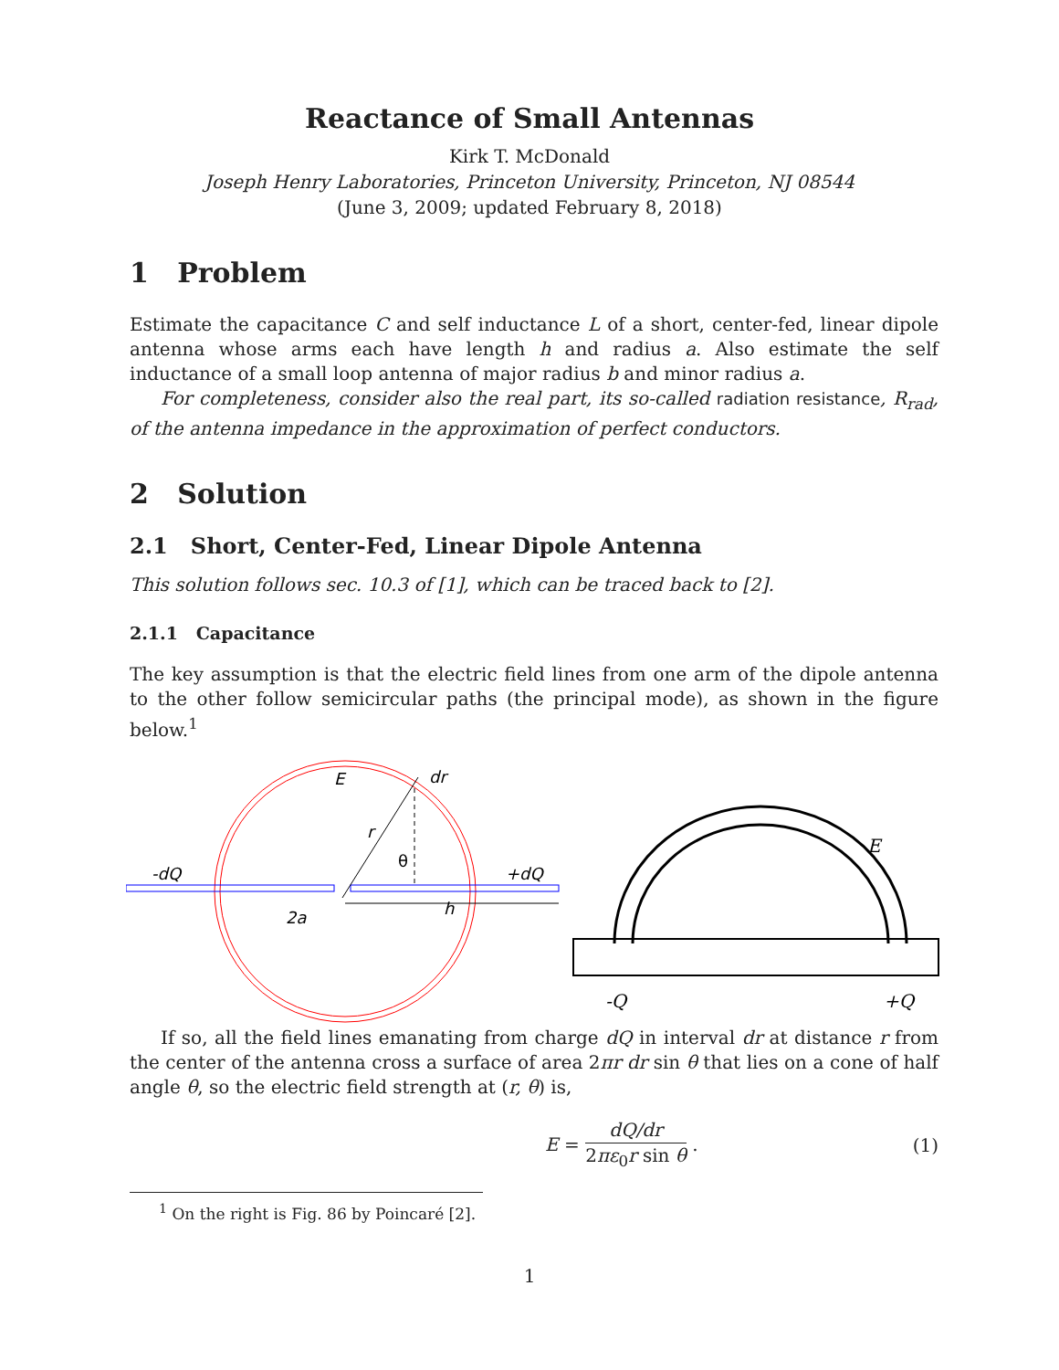Reactance of Small Antennas
Kirk T. McDonald
Joseph Henry Laboratories, Princeton University, Princeton, NJ 08544
(June 3, 2009; updated February 8, 2018)
1 Problem
Estimate the capacitance C and self inductance L of a short, center-fed, linear dipole antenna whose arms each have length h and radius a. Also estimate the self inductance of a small loop antenna of major radius b and minor radius a.
For completeness, consider also the real part, its so-called radiation resistance, R<sub>rad</sub>, of the antenna impedance in the approximation of perfect conductors.
2 Solution
2.1 Short, Center-Fed, Linear Dipole Antenna
This solution follows sec. 10.3 of [1], which can be traced back to [2].
2.1.1 Capacitance
The key assumption is that the electric field lines from one arm of the dipole antenna to the other follow semicircular paths (the principal mode), as shown in the figure below.<sup>1</sup>
E
dr
r
θ
-dQ
+dQ
2a
h
E
-Q
+Q
If so, all the field lines emanating from charge dQ in interval dr at distance r from the center of the antenna cross a surface of area 2πr dr sin θ that lies on a cone of half angle θ, so the electric field strength at (r, θ) is,
E = dQ/dr 2πε<sub>0</sub>r sin θ . (1)
<sup>1</sup> On the right is Fig. 86 by Poincaré [2].
1